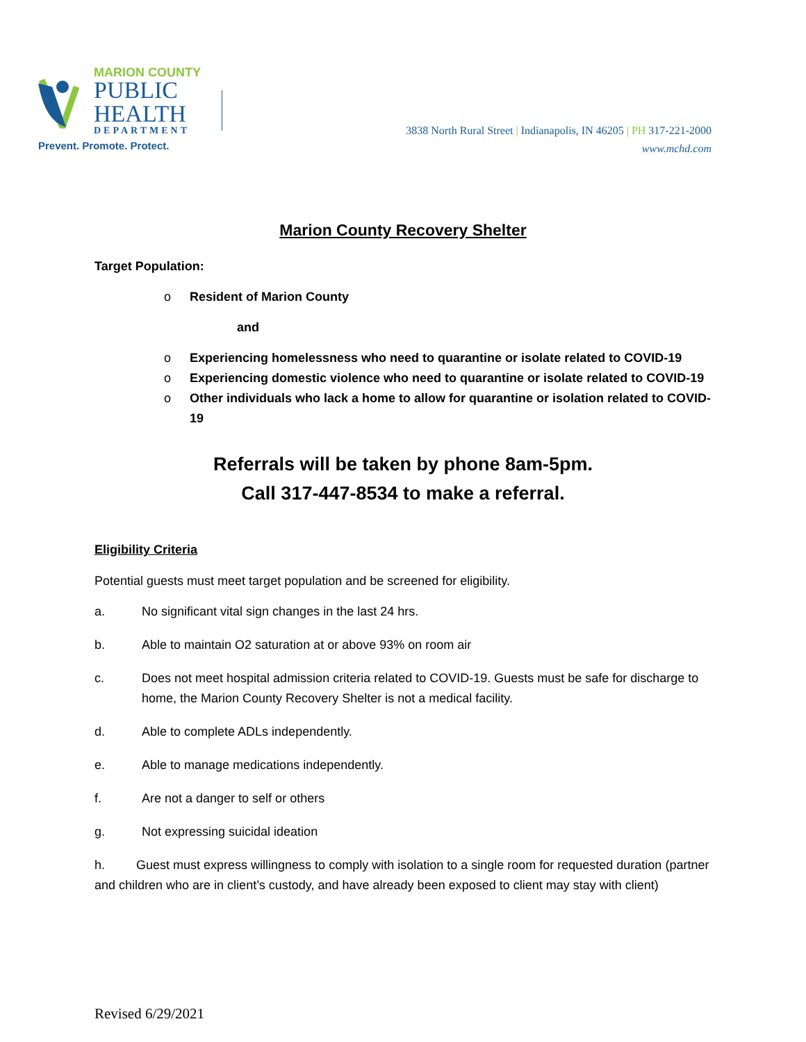MARION COUNTY
PUBLIC
HEALTH
DEPARTMENT
Prevent. Promote. Protect.
3838 North Rural Street | Indianapolis, IN 46205 | PH 317-221-2000
www.mchd.com
Marion County Recovery Shelter
Target Population:
o Resident of Marion County
and
o Experiencing homelessness who need to quarantine or isolate related to COVID-19
o Experiencing domestic violence who need to quarantine or isolate related to COVID-19
o Other individuals who lack a home to allow for quarantine or isolation related to COVID-19
Referrals will be taken by phone 8am-5pm.
Call 317-447-8534 to make a referral.
Eligibility Criteria
Potential guests must meet target population and be screened for eligibility.
a. No significant vital sign changes in the last 24 hrs.
b. Able to maintain O2 saturation at or above 93% on room air
c. Does not meet hospital admission criteria related to COVID-19. Guests must be safe for discharge to home, the Marion County Recovery Shelter is not a medical facility.
d. Able to complete ADLs independently.
e. Able to manage medications independently.
f. Are not a danger to self or others
g. Not expressing suicidal ideation
h. Guest must express willingness to comply with isolation to a single room for requested duration (partner and children who are in client’s custody, and have already been exposed to client may stay with client)
Revised 6/29/2021